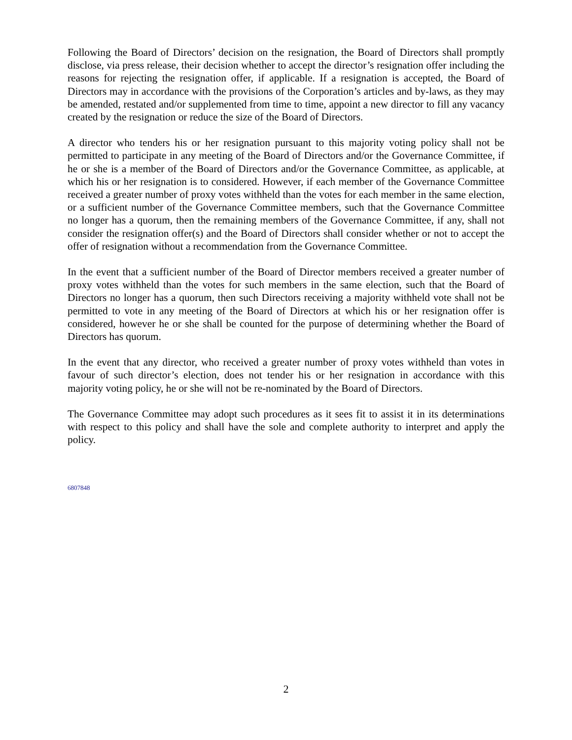Following the Board of Directors’ decision on the resignation, the Board of Directors shall promptly disclose, via press release, their decision whether to accept the director’s resignation offer including the reasons for rejecting the resignation offer, if applicable. If a resignation is accepted, the Board of Directors may in accordance with the provisions of the Corporation’s articles and by-laws, as they may be amended, restated and/or supplemented from time to time, appoint a new director to fill any vacancy created by the resignation or reduce the size of the Board of Directors.
A director who tenders his or her resignation pursuant to this majority voting policy shall not be permitted to participate in any meeting of the Board of Directors and/or the Governance Committee, if he or she is a member of the Board of Directors and/or the Governance Committee, as applicable, at which his or her resignation is to considered. However, if each member of the Governance Committee received a greater number of proxy votes withheld than the votes for each member in the same election, or a sufficient number of the Governance Committee members, such that the Governance Committee no longer has a quorum, then the remaining members of the Governance Committee, if any, shall not consider the resignation offer(s) and the Board of Directors shall consider whether or not to accept the offer of resignation without a recommendation from the Governance Committee.
In the event that a sufficient number of the Board of Director members received a greater number of proxy votes withheld than the votes for such members in the same election, such that the Board of Directors no longer has a quorum, then such Directors receiving a majority withheld vote shall not be permitted to vote in any meeting of the Board of Directors at which his or her resignation offer is considered, however he or she shall be counted for the purpose of determining whether the Board of Directors has quorum.
In the event that any director, who received a greater number of proxy votes withheld than votes in favour of such director’s election, does not tender his or her resignation in accordance with this majority voting policy, he or she will not be re-nominated by the Board of Directors.
The Governance Committee may adopt such procedures as it sees fit to assist it in its determinations with respect to this policy and shall have the sole and complete authority to interpret and apply the policy.
6807848
2